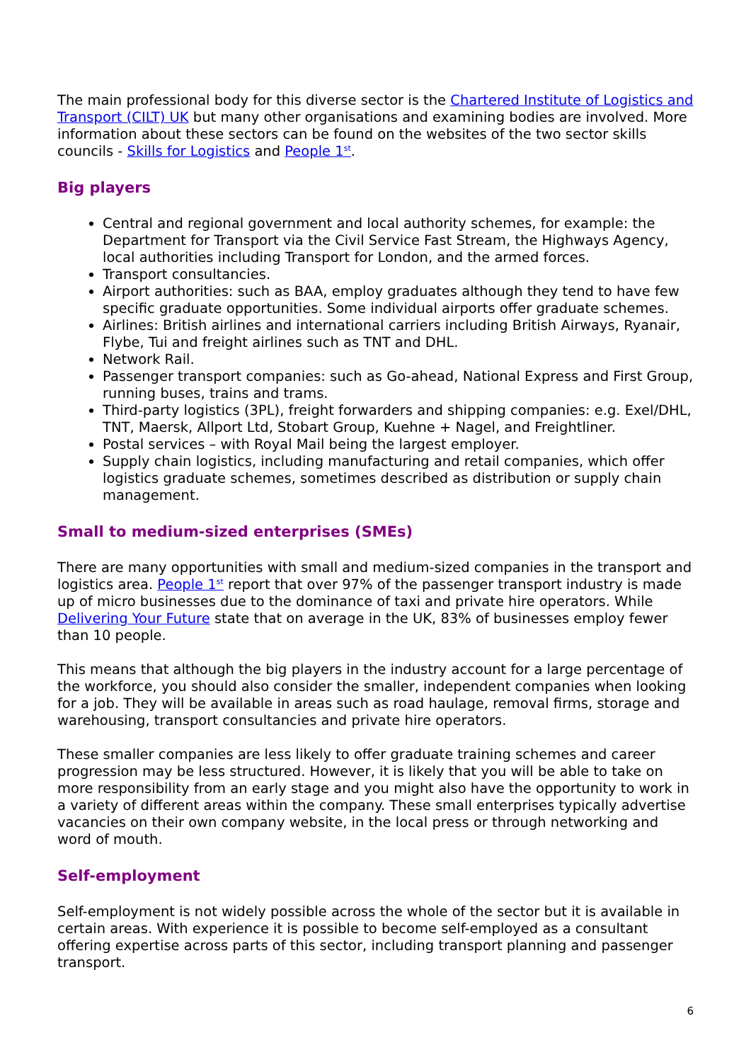The main professional body for this diverse sector is the Chartered Institute of Logistics and Transport (CILT) UK but many other organisations and examining bodies are involved. More information about these sectors can be found on the websites of the two sector skills councils - Skills for Logistics and People 1<sup>st</sup>.
Big players
Central and regional government and local authority schemes, for example: the Department for Transport via the Civil Service Fast Stream, the Highways Agency, local authorities including Transport for London, and the armed forces.
Transport consultancies.
Airport authorities: such as BAA, employ graduates although they tend to have few specific graduate opportunities. Some individual airports offer graduate schemes.
Airlines: British airlines and international carriers including British Airways, Ryanair, Flybe, Tui and freight airlines such as TNT and DHL.
Network Rail.
Passenger transport companies: such as Go-ahead, National Express and First Group, running buses, trains and trams.
Third-party logistics (3PL), freight forwarders and shipping companies: e.g. Exel/DHL, TNT, Maersk, Allport Ltd, Stobart Group, Kuehne + Nagel, and Freightliner.
Postal services – with Royal Mail being the largest employer.
Supply chain logistics, including manufacturing and retail companies, which offer logistics graduate schemes, sometimes described as distribution or supply chain management.
Small to medium-sized enterprises (SMEs)
There are many opportunities with small and medium-sized companies in the transport and logistics area. People 1<sup>st</sup> report that over 97% of the passenger transport industry is made up of micro businesses due to the dominance of taxi and private hire operators. While Delivering Your Future state that on average in the UK, 83% of businesses employ fewer than 10 people.
This means that although the big players in the industry account for a large percentage of the workforce, you should also consider the smaller, independent companies when looking for a job. They will be available in areas such as road haulage, removal firms, storage and warehousing, transport consultancies and private hire operators.
These smaller companies are less likely to offer graduate training schemes and career progression may be less structured. However, it is likely that you will be able to take on more responsibility from an early stage and you might also have the opportunity to work in a variety of different areas within the company. These small enterprises typically advertise vacancies on their own company website, in the local press or through networking and word of mouth.
Self-employment
Self-employment is not widely possible across the whole of the sector but it is available in certain areas. With experience it is possible to become self-employed as a consultant offering expertise across parts of this sector, including transport planning and passenger transport.
6